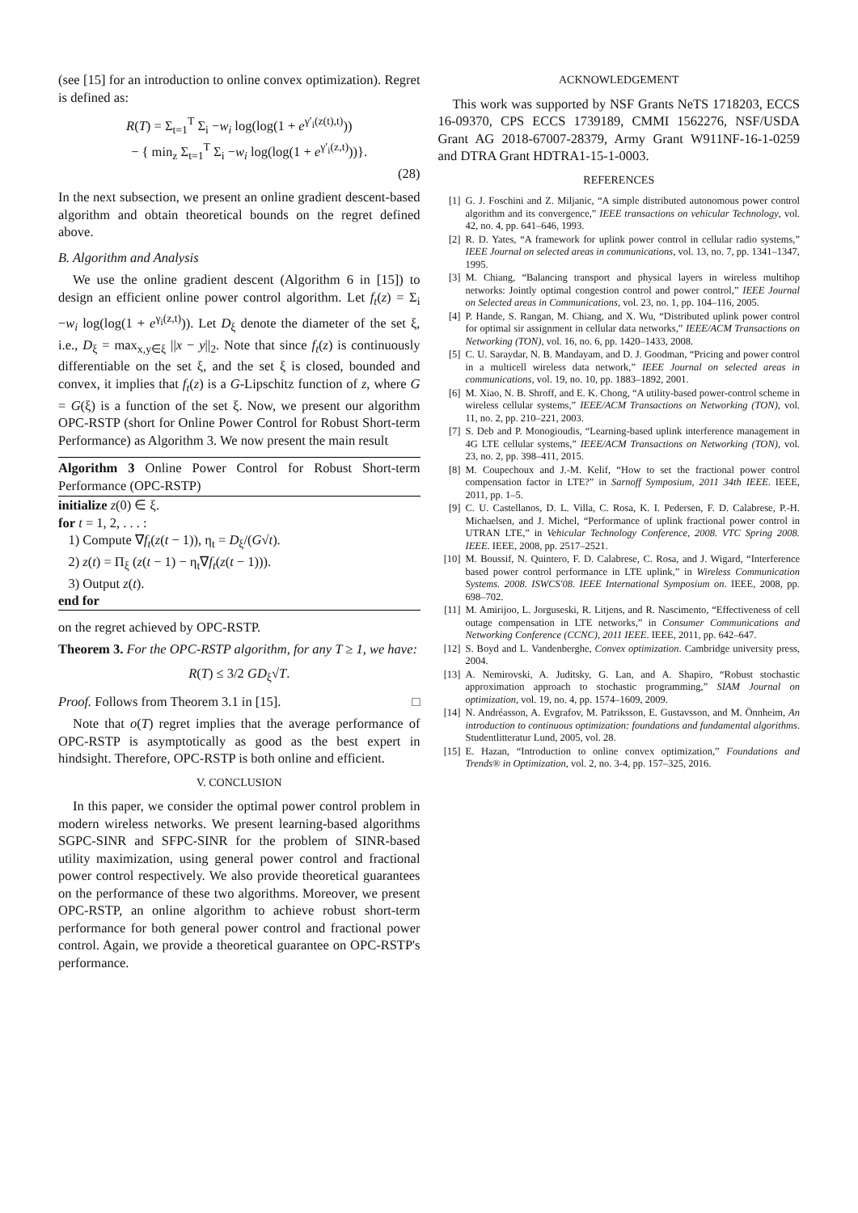(see [15] for an introduction to online convex optimization). Regret is defined as:
R(T) = Σ<sub>t=1</sub><sup>T</sup> Σ<sub>i</sub> −w<sub>i</sub> log(log(1 + e<sup>γ′<sub>i</sub>(z(t),t)</sup>))
− { min<sub>z</sub> Σ<sub>t=1</sub><sup>T</sup> Σ<sub>i</sub> −w<sub>i</sub> log(log(1 + e<sup>γ′<sub>i</sub>(z,t)</sup>))}.
(28)
In the next subsection, we present an online gradient descent-based algorithm and obtain theoretical bounds on the regret defined above.
B. Algorithm and Analysis
We use the online gradient descent (Algorithm 6 in [15]) to design an efficient online power control algorithm. Let f<sub>t</sub>(z) = Σ<sub>i</sub> −w<sub>i</sub> log(log(1 + e<sup>γ<sub>i</sub>(z,t)</sup>)). Let D<sub>ξ</sub> denote the diameter of the set ξ, i.e., D<sub>ξ</sub> = max<sub>x,y∈ξ</sub> ||x − y||<sub>2</sub>. Note that since f<sub>t</sub>(z) is continuously differentiable on the set ξ, and the set ξ is closed, bounded and convex, it implies that f<sub>t</sub>(z) is a G-Lipschitz function of z, where G = G(ξ) is a function of the set ξ. Now, we present our algorithm OPC-RSTP (short for Online Power Control for Robust Short-term Performance) as Algorithm 3. We now present the main result
Algorithm 3 Online Power Control for Robust Short-term Performance (OPC-RSTP)
initialize z(0) ∈ ξ.
for t = 1, 2, . . . :
1) Compute ∇f<sub>t</sub>(z(t − 1)), η<sub>t</sub> = D<sub>ξ</sub>/(G√t).
2) z(t) = Π<sub>ξ</sub> (z(t − 1) − η<sub>t</sub>∇f<sub>t</sub>(z(t − 1))).
3) Output z(t).
end for
on the regret achieved by OPC-RSTP.
Theorem 3. For the OPC-RSTP algorithm, for any T ≥ 1, we have:
R(T) ≤ 3/2 GD<sub>ξ</sub>√T.
Proof. Follows from Theorem 3.1 in [15]. □
Note that o(T) regret implies that the average performance of OPC-RSTP is asymptotically as good as the best expert in hindsight. Therefore, OPC-RSTP is both online and efficient.
V. CONCLUSION
In this paper, we consider the optimal power control problem in modern wireless networks. We present learning-based algorithms SGPC-SINR and SFPC-SINR for the problem of SINR-based utility maximization, using general power control and fractional power control respectively. We also provide theoretical guarantees on the performance of these two algorithms. Moreover, we present OPC-RSTP, an online algorithm to achieve robust short-term performance for both general power control and fractional power control. Again, we provide a theoretical guarantee on OPC-RSTP's performance.
ACKNOWLEDGEMENT
This work was supported by NSF Grants NeTS 1718203, ECCS 16-09370, CPS ECCS 1739189, CMMI 1562276, NSF/USDA Grant AG 2018-67007-28379, Army Grant W911NF-16-1-0259 and DTRA Grant HDTRA1-15-1-0003.
REFERENCES
[1] G. J. Foschini and Z. Miljanic, “A simple distributed autonomous power control algorithm and its convergence,” IEEE transactions on vehicular Technology, vol. 42, no. 4, pp. 641–646, 1993.
[2] R. D. Yates, “A framework for uplink power control in cellular radio systems,” IEEE Journal on selected areas in communications, vol. 13, no. 7, pp. 1341–1347, 1995.
[3] M. Chiang, “Balancing transport and physical layers in wireless multihop networks: Jointly optimal congestion control and power control,” IEEE Journal on Selected areas in Communications, vol. 23, no. 1, pp. 104–116, 2005.
[4] P. Hande, S. Rangan, M. Chiang, and X. Wu, “Distributed uplink power control for optimal sir assignment in cellular data networks,” IEEE/ACM Transactions on Networking (TON), vol. 16, no. 6, pp. 1420–1433, 2008.
[5] C. U. Saraydar, N. B. Mandayam, and D. J. Goodman, “Pricing and power control in a multicell wireless data network,” IEEE Journal on selected areas in communications, vol. 19, no. 10, pp. 1883–1892, 2001.
[6] M. Xiao, N. B. Shroff, and E. K. Chong, “A utility-based power-control scheme in wireless cellular systems,” IEEE/ACM Transactions on Networking (TON), vol. 11, no. 2, pp. 210–221, 2003.
[7] S. Deb and P. Monogioudis, “Learning-based uplink interference management in 4G LTE cellular systems,” IEEE/ACM Transactions on Networking (TON), vol. 23, no. 2, pp. 398–411, 2015.
[8] M. Coupechoux and J.-M. Kelif, “How to set the fractional power control compensation factor in LTE?” in Sarnoff Symposium, 2011 34th IEEE. IEEE, 2011, pp. 1–5.
[9] C. U. Castellanos, D. L. Villa, C. Rosa, K. I. Pedersen, F. D. Calabrese, P.-H. Michaelsen, and J. Michel, “Performance of uplink fractional power control in UTRAN LTE,” in Vehicular Technology Conference, 2008. VTC Spring 2008. IEEE. IEEE, 2008, pp. 2517–2521.
[10] M. Boussif, N. Quintero, F. D. Calabrese, C. Rosa, and J. Wigard, “Interference based power control performance in LTE uplink,” in Wireless Communication Systems. 2008. ISWCS'08. IEEE International Symposium on. IEEE, 2008, pp. 698–702.
[11] M. Amirijoo, L. Jorguseski, R. Litjens, and R. Nascimento, “Effectiveness of cell outage compensation in LTE networks,” in Consumer Communications and Networking Conference (CCNC), 2011 IEEE. IEEE, 2011, pp. 642–647.
[12] S. Boyd and L. Vandenberghe, Convex optimization. Cambridge university press, 2004.
[13] A. Nemirovski, A. Juditsky, G. Lan, and A. Shapiro, “Robust stochastic approximation approach to stochastic programming,” SIAM Journal on optimization, vol. 19, no. 4, pp. 1574–1609, 2009.
[14] N. Andréasson, A. Evgrafov, M. Patriksson, E. Gustavsson, and M. Önnheim, An introduction to continuous optimization: foundations and fundamental algorithms. Studentlitteratur Lund, 2005, vol. 28.
[15] E. Hazan, “Introduction to online convex optimization,” Foundations and Trends® in Optimization, vol. 2, no. 3-4, pp. 157–325, 2016.